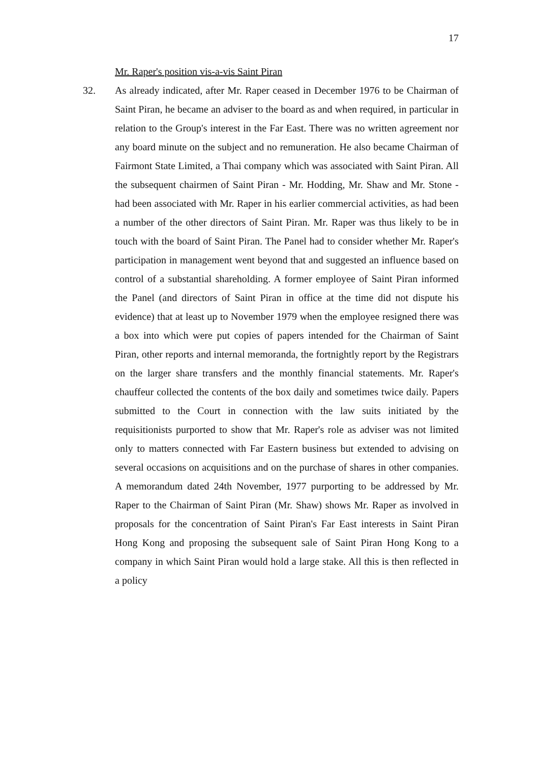17
Mr. Raper's position vis-a-vis Saint Piran
32.
As already indicated, after Mr. Raper ceased in December 1976 to be Chairman of Saint Piran, he became an adviser to the board as and when required, in particular in relation to the Group's interest in the Far East. There was no written agreement nor any board minute on the subject and no remuneration. He also became Chairman of Fairmont State Limited, a Thai company which was associated with Saint Piran. All the subsequent chairmen of Saint Piran - Mr. Hodding, Mr. Shaw and Mr. Stone - had been associated with Mr. Raper in his earlier commercial activities, as had been a number of the other directors of Saint Piran. Mr. Raper was thus likely to be in touch with the board of Saint Piran. The Panel had to consider whether Mr. Raper's participation in management went beyond that and suggested an influence based on control of a substantial shareholding. A former employee of Saint Piran informed the Panel (and directors of Saint Piran in office at the time did not dispute his evidence) that at least up to November 1979 when the employee resigned there was a box into which were put copies of papers intended for the Chairman of Saint Piran, other reports and internal memoranda, the fortnightly report by the Registrars on the larger share transfers and the monthly financial statements. Mr. Raper's chauffeur collected the contents of the box daily and sometimes twice daily. Papers submitted to the Court in connection with the law suits initiated by the requisitionists purported to show that Mr. Raper's role as adviser was not limited only to matters connected with Far Eastern business but extended to advising on several occasions on acquisitions and on the purchase of shares in other companies. A memorandum dated 24th November, 1977 purporting to be addressed by Mr. Raper to the Chairman of Saint Piran (Mr. Shaw) shows Mr. Raper as involved in proposals for the concentration of Saint Piran's Far East interests in Saint Piran Hong Kong and proposing the subsequent sale of Saint Piran Hong Kong to a company in which Saint Piran would hold a large stake. All this is then reflected in a policy